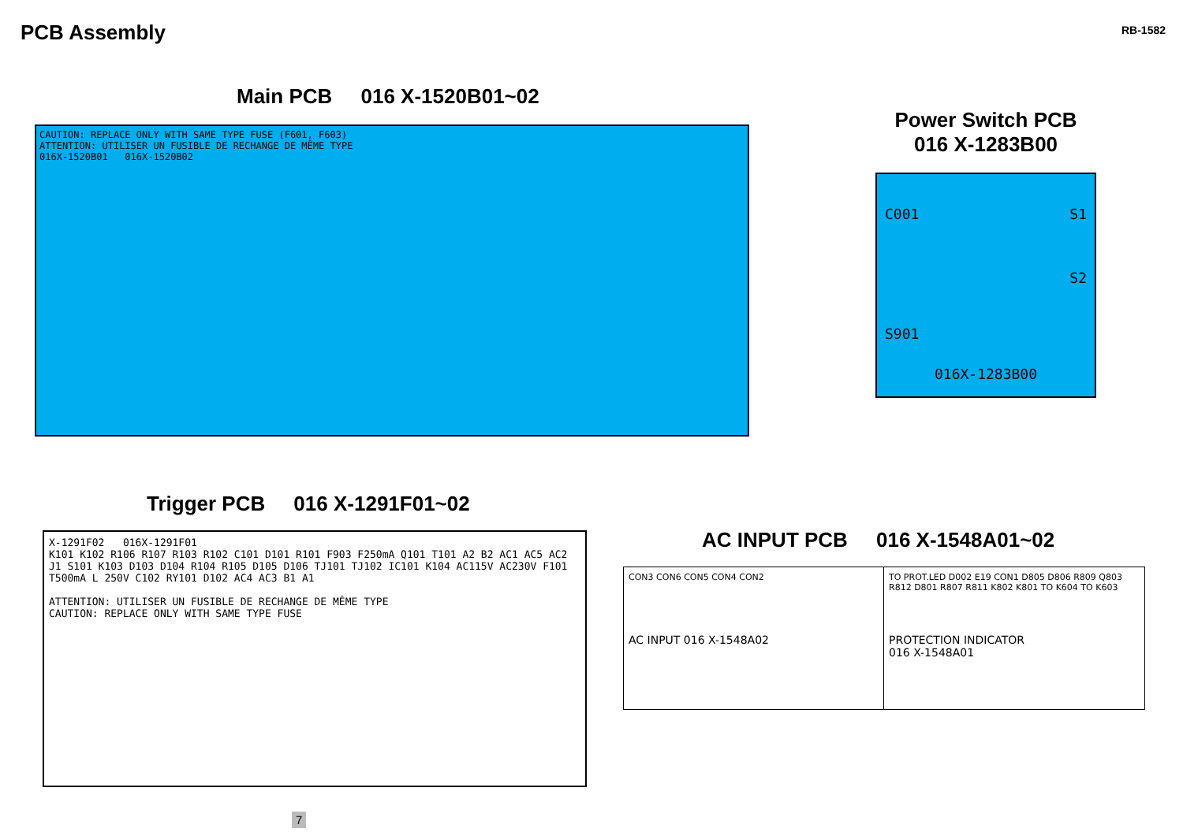PCB Assembly
RB-1582
Main PCB 016 X-1520B01~02
CAUTION: REPLACE ONLY WITH SAME TYPE FUSE (F601, F603)
ATTENTION: UTILISER UN FUSIBLE DE RECHANGE DE MÊME TYPE
016X-1520B01 016X-1520B02
Power Switch PCB
016 X-1283B00
C001 S1
S2
S901
016X-1283B00
Trigger PCB 016 X-1291F01~02
X-1291F02 016X-1291F01
K101 K102 R106 R107 R103 R102 C101 D101 R101 F903 F250mA Q101 T101 A2 B2 AC1 AC5 AC2 J1 S101 K103 D103 D104 R104 R105 D105 D106 TJ101 TJ102 IC101 K104 AC115V AC230V F101 T500mA L 250V C102 RY101 D102 AC4 AC3 B1 A1
ATTENTION: UTILISER UN FUSIBLE DE RECHANGE DE MÊME TYPE
CAUTION: REPLACE ONLY WITH SAME TYPE FUSE
AC INPUT PCB 016 X-1548A01~02
CON3 CON6 CON5 CON4 CON2
AC INPUT 016 X-1548A02
TO PROT.LED D002 E19 CON1 D805 D806 R809 Q803 R812 D801 R807 R811 K802 K801 TO K604 TO K603
PROTECTION INDICATOR
016 X-1548A01
7